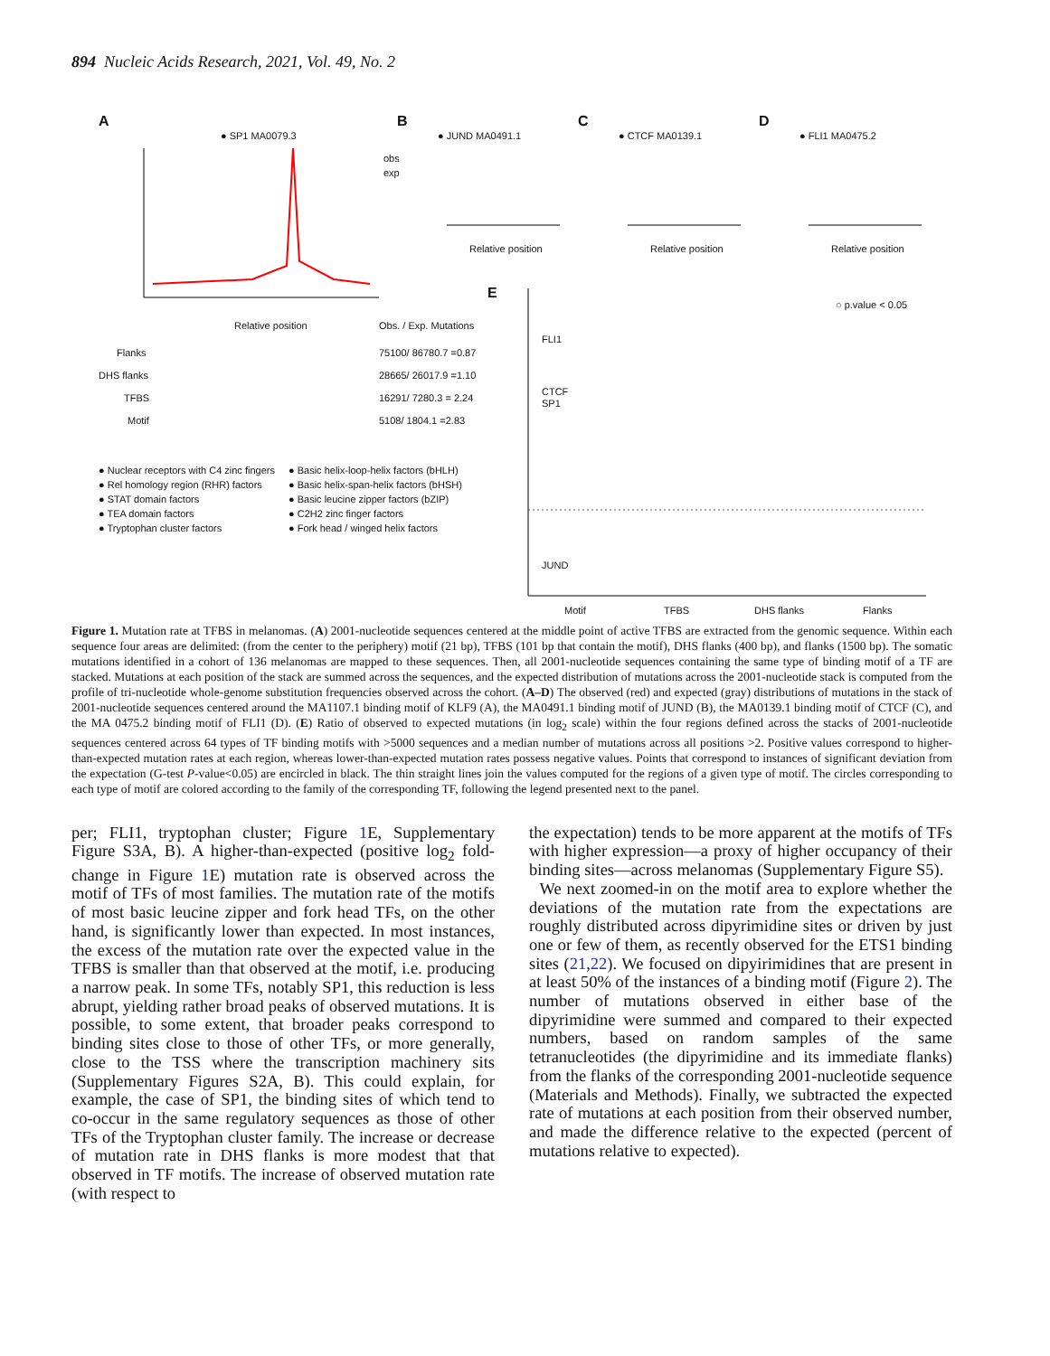894 Nucleic Acids Research, 2021, Vol. 49, No. 2
A
● SP1 MA0079.3
obs
exp
Relative position
Obs. / Exp. Mutations
Flanks
75100/ 86780.7 =0.87
DHS flanks
28665/ 26017.9 =1.10
TFBS
16291/ 7280.3 = 2.24
Motif
5108/ 1804.1 =2.83
● Nuclear receptors with C4 zinc fingers
● Basic helix-loop-helix factors (bHLH)
● Rel homology region (RHR) factors
● Basic helix-span-helix factors (bHSH)
● STAT domain factors
● Basic leucine zipper factors (bZIP)
● TEA domain factors
● C2H2 zinc finger factors
● Tryptophan cluster factors
● Fork head / winged helix factors
B
● JUND MA0491.1
Relative position
C
● CTCF MA0139.1
Relative position
D
● FLI1 MA0475.2
Relative position
E
○ p.value < 0.05
FLI1
CTCF
SP1
JUND
Motif
TFBS
DHS flanks
Flanks
Figure 1. Mutation rate at TFBS in melanomas. (A) 2001-nucleotide sequences centered at the middle point of active TFBS are extracted from the genomic sequence. Within each sequence four areas are delimited: (from the center to the periphery) motif (21 bp), TFBS (101 bp that contain the motif), DHS flanks (400 bp), and flanks (1500 bp). The somatic mutations identified in a cohort of 136 melanomas are mapped to these sequences. Then, all 2001-nucleotide sequences containing the same type of binding motif of a TF are stacked. Mutations at each position of the stack are summed across the sequences, and the expected distribution of mutations across the 2001-nucleotide stack is computed from the profile of tri-nucleotide whole-genome substitution frequencies observed across the cohort. (A–D) The observed (red) and expected (gray) distributions of mutations in the stack of 2001-nucleotide sequences centered around the MA1107.1 binding motif of KLF9 (A), the MA0491.1 binding motif of JUND (B), the MA0139.1 binding motif of CTCF (C), and the MA 0475.2 binding motif of FLI1 (D). (E) Ratio of observed to expected mutations (in log<sub>2</sub> scale) within the four regions defined across the stacks of 2001-nucleotide sequences centered across 64 types of TF binding motifs with >5000 sequences and a median number of mutations across all positions >2. Positive values correspond to higher-than-expected mutation rates at each region, whereas lower-than-expected mutation rates possess negative values. Points that correspond to instances of significant deviation from the expectation (G-test P-value<0.05) are encircled in black. The thin straight lines join the values computed for the regions of a given type of motif. The circles corresponding to each type of motif are colored according to the family of the corresponding TF, following the legend presented next to the panel.
per; FLI1, tryptophan cluster; Figure 1 E, Supplementary Figure S3A, B). A higher-than-expected (positive log<sub>2</sub> fold-change in Figure 1 E) mutation rate is observed across the motif of TFs of most families. The mutation rate of the motifs of most basic leucine zipper and fork head TFs, on the other hand, is significantly lower than expected. In most instances, the excess of the mutation rate over the expected value in the TFBS is smaller than that observed at the motif, i.e. producing a narrow peak. In some TFs, notably SP1, this reduction is less abrupt, yielding rather broad peaks of observed mutations. It is possible, to some extent, that broader peaks correspond to binding sites close to those of other TFs, or more generally, close to the TSS where the transcription machinery sits (Supplementary Figures S2A, B). This could explain, for example, the case of SP1, the binding sites of which tend to co-occur in the same regulatory sequences as those of other TFs of the Tryptophan cluster family. The increase or decrease of mutation rate in DHS flanks is more modest that that observed in TF motifs. The increase of observed mutation rate (with respect to
the expectation) tends to be more apparent at the motifs of TFs with higher expression—a proxy of higher occupancy of their binding sites—across melanomas (Supplementary Figure S5).
We next zoomed-in on the motif area to explore whether the deviations of the mutation rate from the expectations are roughly distributed across dipyrimidine sites or driven by just one or few of them, as recently observed for the ETS1 binding sites (21,22). We focused on dipyirimidines that are present in at least 50% of the instances of a binding motif (Figure 2). The number of mutations observed in either base of the dipyrimidine were summed and compared to their expected numbers, based on random samples of the same tetranucleotides (the dipyrimidine and its immediate flanks) from the flanks of the corresponding 2001-nucleotide sequence (Materials and Methods). Finally, we subtracted the expected rate of mutations at each position from their observed number, and made the difference relative to the expected (percent of mutations relative to expected).